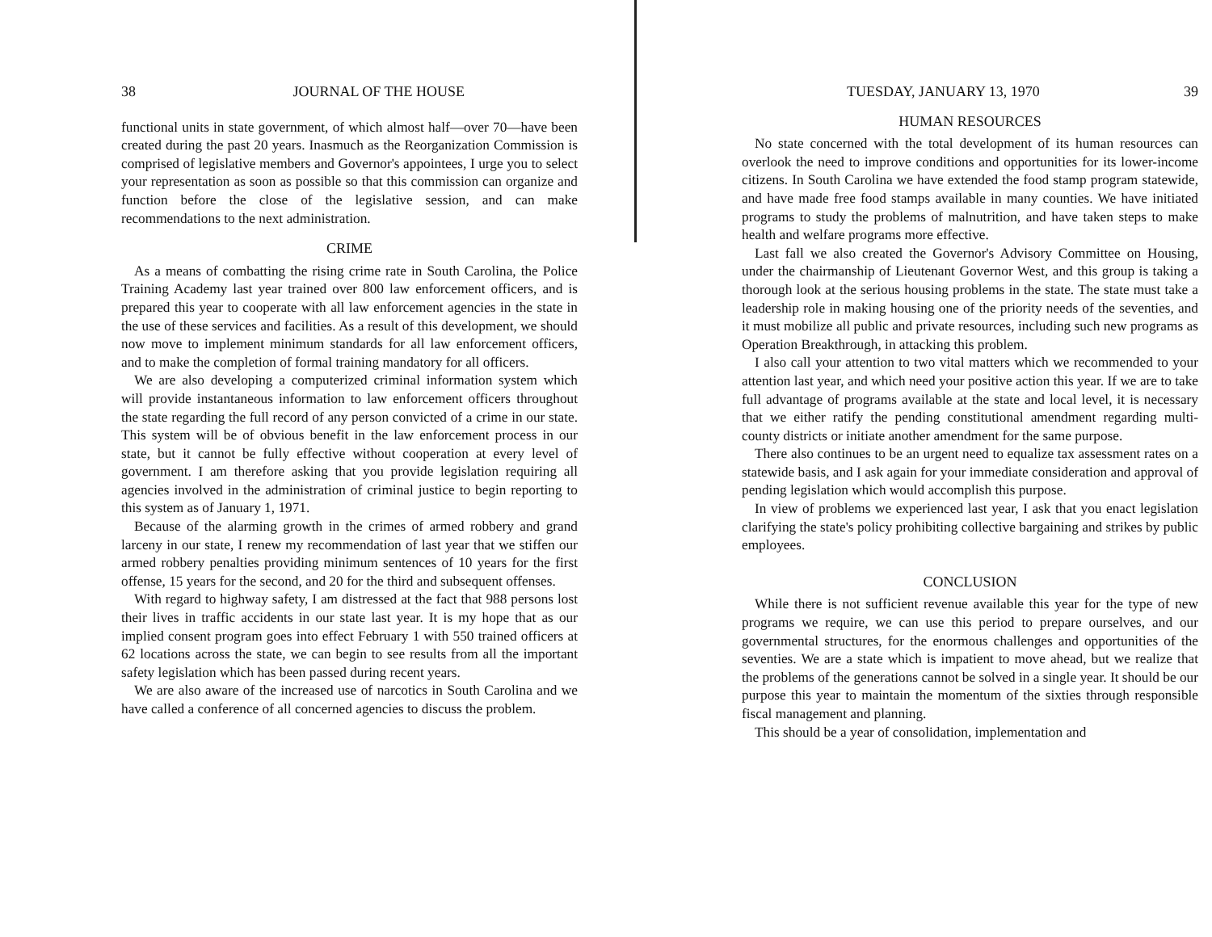38 JOURNAL OF THE HOUSE
functional units in state government, of which almost half—over 70—have been created during the past 20 years. Inasmuch as the Reorganization Commission is comprised of legislative members and Governor's appointees, I urge you to select your representation as soon as possible so that this commission can organize and function before the close of the legislative session, and can make recommendations to the next administration.
CRIME
As a means of combatting the rising crime rate in South Carolina, the Police Training Academy last year trained over 800 law enforcement officers, and is prepared this year to cooperate with all law enforcement agencies in the state in the use of these services and facilities. As a result of this development, we should now move to implement minimum standards for all law enforcement officers, and to make the completion of formal training mandatory for all officers.
We are also developing a computerized criminal information system which will provide instantaneous information to law enforcement officers throughout the state regarding the full record of any person convicted of a crime in our state. This system will be of obvious benefit in the law enforcement process in our state, but it cannot be fully effective without cooperation at every level of government. I am therefore asking that you provide legislation requiring all agencies involved in the administration of criminal justice to begin reporting to this system as of January 1, 1971.
Because of the alarming growth in the crimes of armed robbery and grand larceny in our state, I renew my recommendation of last year that we stiffen our armed robbery penalties providing minimum sentences of 10 years for the first offense, 15 years for the second, and 20 for the third and subsequent offenses.
With regard to highway safety, I am distressed at the fact that 988 persons lost their lives in traffic accidents in our state last year. It is my hope that as our implied consent program goes into effect February 1 with 550 trained officers at 62 locations across the state, we can begin to see results from all the important safety legislation which has been passed during recent years.
We are also aware of the increased use of narcotics in South Carolina and we have called a conference of all concerned agencies to discuss the problem.
TUESDAY, JANUARY 13, 1970 39
HUMAN RESOURCES
No state concerned with the total development of its human resources can overlook the need to improve conditions and opportunities for its lower-income citizens. In South Carolina we have extended the food stamp program statewide, and have made free food stamps available in many counties. We have initiated programs to study the problems of malnutrition, and have taken steps to make health and welfare programs more effective.
Last fall we also created the Governor's Advisory Committee on Housing, under the chairmanship of Lieutenant Governor West, and this group is taking a thorough look at the serious housing problems in the state. The state must take a leadership role in making housing one of the priority needs of the seventies, and it must mobilize all public and private resources, including such new programs as Operation Breakthrough, in attacking this problem.
I also call your attention to two vital matters which we recommended to your attention last year, and which need your positive action this year. If we are to take full advantage of programs available at the state and local level, it is necessary that we either ratify the pending constitutional amendment regarding multi-county districts or initiate another amendment for the same purpose.
There also continues to be an urgent need to equalize tax assessment rates on a statewide basis, and I ask again for your immediate consideration and approval of pending legislation which would accomplish this purpose.
In view of problems we experienced last year, I ask that you enact legislation clarifying the state's policy prohibiting collective bargaining and strikes by public employees.
CONCLUSION
While there is not sufficient revenue available this year for the type of new programs we require, we can use this period to prepare ourselves, and our governmental structures, for the enormous challenges and opportunities of the seventies. We are a state which is impatient to move ahead, but we realize that the problems of the generations cannot be solved in a single year. It should be our purpose this year to maintain the momentum of the sixties through responsible fiscal management and planning.
This should be a year of consolidation, implementation and